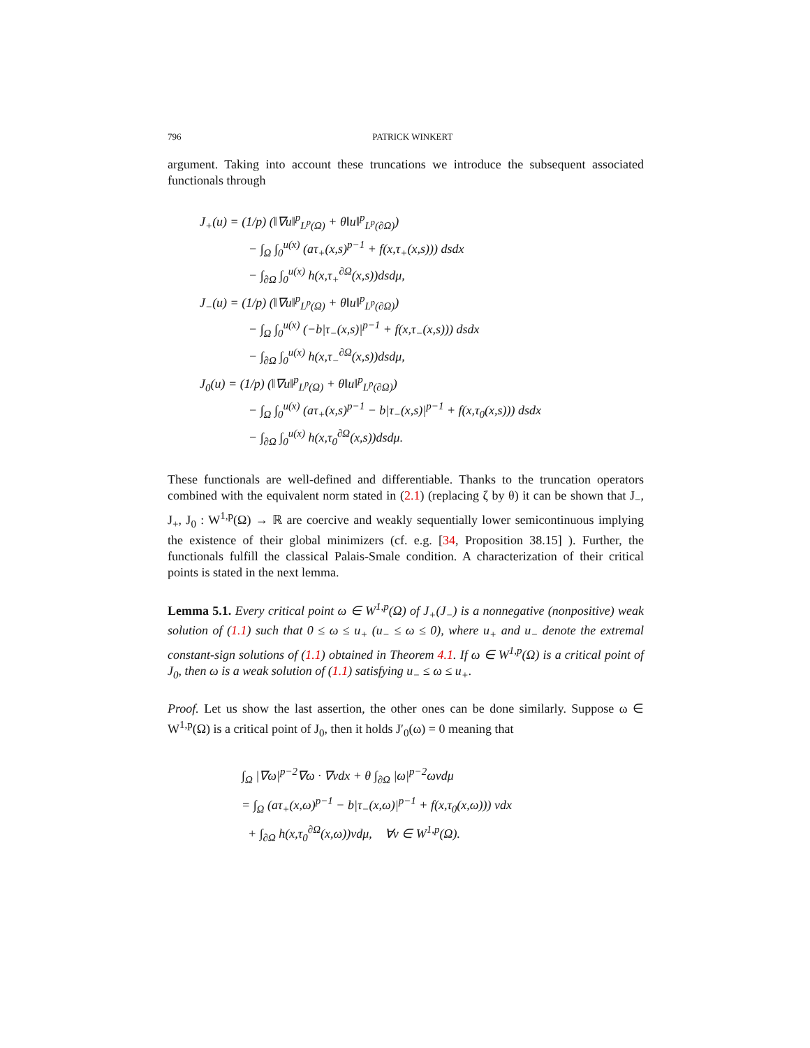796 PATRICK WINKERT
argument. Taking into account these truncations we introduce the subsequent associated functionals through
J<sub>+</sub>(u) = (1/p) (‖∇u‖<sup>p</sup><sub>L<sup>p</sup>(Ω)</sub> + θ‖u‖<sup>p</sup><sub>L<sup>p</sup>(∂Ω)</sub>)
− ∫<sub>Ω</sub> ∫<sub>0</sub><sup>u(x)</sup> (aτ<sub>+</sub>(x,s)<sup>p−1</sup> + f(x,τ<sub>+</sub>(x,s))) dsdx
− ∫<sub>∂Ω</sub> ∫<sub>0</sub><sup>u(x)</sup> h(x,τ<sub>+</sub><sup>∂Ω</sup>(x,s))dsdμ,
J<sub>−</sub>(u) = (1/p) (‖∇u‖<sup>p</sup><sub>L<sup>p</sup>(Ω)</sub> + θ‖u‖<sup>p</sup><sub>L<sup>p</sup>(∂Ω)</sub>)
− ∫<sub>Ω</sub> ∫<sub>0</sub><sup>u(x)</sup> (−b|τ<sub>−</sub>(x,s)|<sup>p−1</sup> + f(x,τ<sub>−</sub>(x,s))) dsdx
− ∫<sub>∂Ω</sub> ∫<sub>0</sub><sup>u(x)</sup> h(x,τ<sub>−</sub><sup>∂Ω</sup>(x,s))dsdμ,
J<sub>0</sub>(u) = (1/p) (‖∇u‖<sup>p</sup><sub>L<sup>p</sup>(Ω)</sub> + θ‖u‖<sup>p</sup><sub>L<sup>p</sup>(∂Ω)</sub>)
− ∫<sub>Ω</sub> ∫<sub>0</sub><sup>u(x)</sup> (aτ<sub>+</sub>(x,s)<sup>p−1</sup> − b|τ<sub>−</sub>(x,s)|<sup>p−1</sup> + f(x,τ<sub>0</sub>(x,s))) dsdx
− ∫<sub>∂Ω</sub> ∫<sub>0</sub><sup>u(x)</sup> h(x,τ<sub>0</sub><sup>∂Ω</sup>(x,s))dsdμ.
These functionals are well-defined and differentiable. Thanks to the truncation operators combined with the equivalent norm stated in (2.1) (replacing ζ by θ) it can be shown that J<sub>−</sub>, J<sub>+</sub>, J<sub>0</sub> : W<sup>1,p</sup>(Ω) → ℝ are coercive and weakly sequentially lower semicontinuous implying the existence of their global minimizers (cf. e.g. [34, Proposition 38.15] ). Further, the functionals fulfill the classical Palais-Smale condition. A characterization of their critical points is stated in the next lemma.
Lemma 5.1. Every critical point ω ∈ W<sup>1,p</sup>(Ω) of J<sub>+</sub>(J<sub>−</sub>) is a nonnegative (nonpositive) weak solution of (1.1) such that 0 ≤ ω ≤ u<sub>+</sub> (u<sub>−</sub> ≤ ω ≤ 0), where u<sub>+</sub> and u<sub>−</sub> denote the extremal constant-sign solutions of (1.1) obtained in Theorem 4.1. If ω ∈ W<sup>1,p</sup>(Ω) is a critical point of J<sub>0</sub>, then ω is a weak solution of (1.1) satisfying u<sub>−</sub> ≤ ω ≤ u<sub>+</sub>.
Proof. Let us show the last assertion, the other ones can be done similarly. Suppose ω ∈ W<sup>1,p</sup>(Ω) is a critical point of J<sub>0</sub>, then it holds J′<sub>0</sub>(ω) = 0 meaning that
∫<sub>Ω</sub> |∇ω|<sup>p−2</sup>∇ω · ∇vdx + θ ∫<sub>∂Ω</sub> |ω|<sup>p−2</sup>ωvdμ
= ∫<sub>Ω</sub> (aτ<sub>+</sub>(x,ω)<sup>p−1</sup> − b|τ<sub>−</sub>(x,ω)|<sup>p−1</sup> + f(x,τ<sub>0</sub>(x,ω))) vdx
+ ∫<sub>∂Ω</sub> h(x,τ<sub>0</sub><sup>∂Ω</sup>(x,ω))vdμ, ∀v ∈ W<sup>1,p</sup>(Ω).